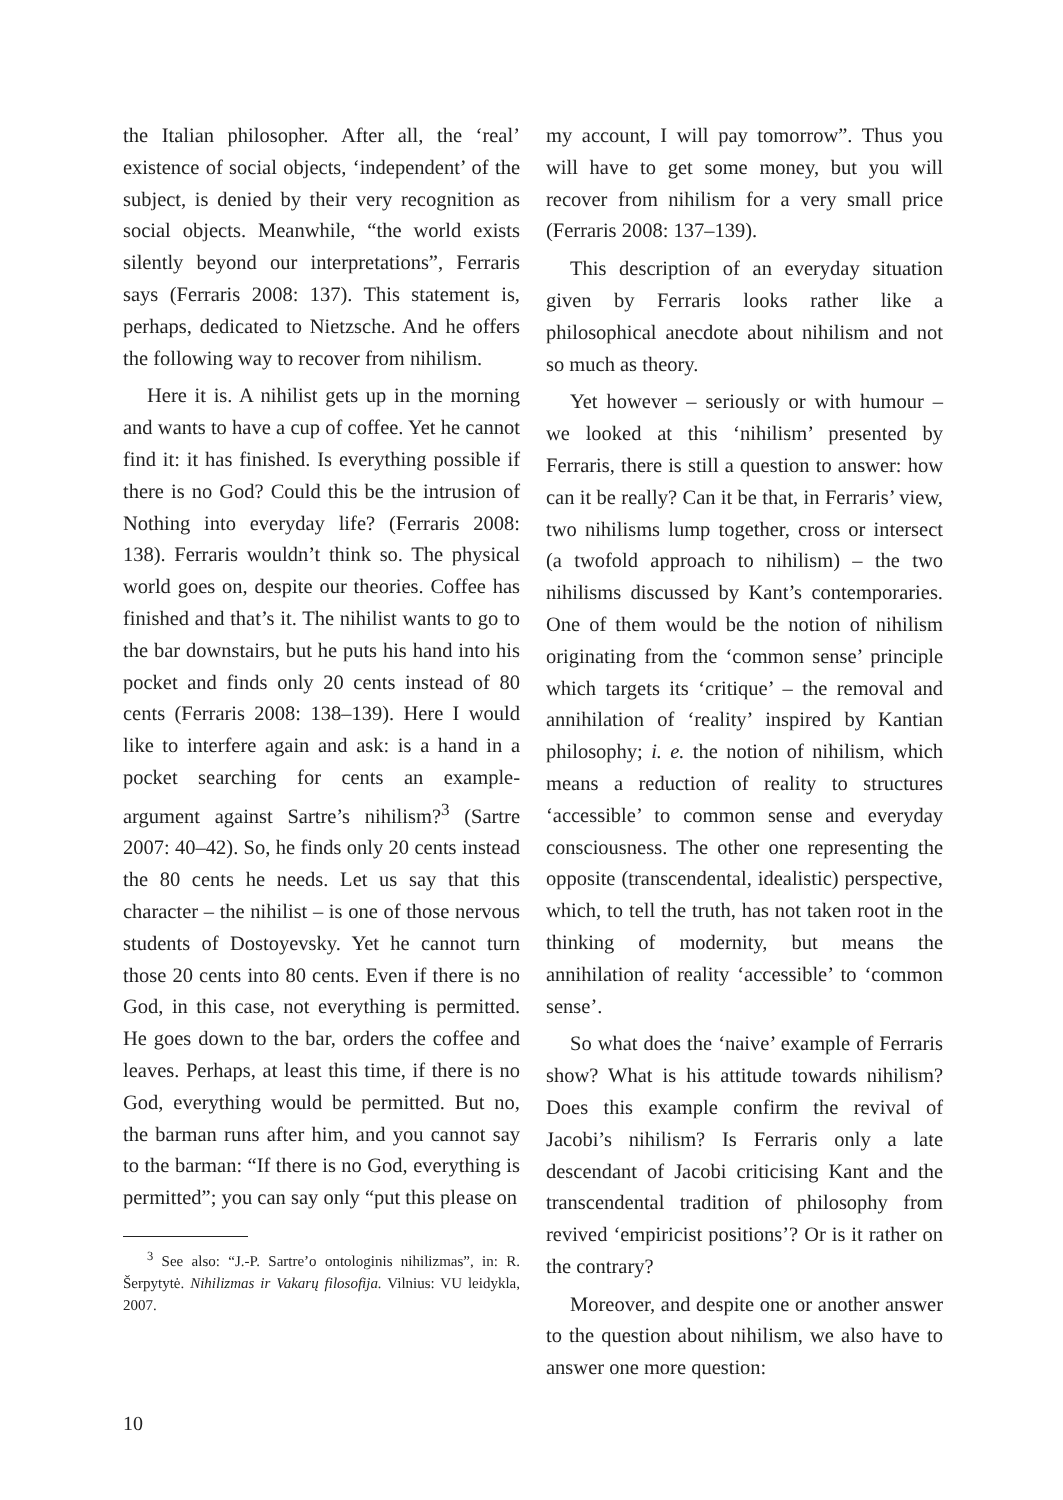the Italian philosopher. After all, the ‘real’ existence of social objects, ‘independent’ of the subject, is denied by their very recognition as social objects. Meanwhile, “the world exists silently beyond our interpretations”, Ferraris says (Ferraris 2008: 137). This statement is, perhaps, dedicated to Nietzsche. And he offers the following way to recover from nihilism.
Here it is. A nihilist gets up in the morning and wants to have a cup of coffee. Yet he cannot find it: it has finished. Is everything possible if there is no God? Could this be the intrusion of Nothing into everyday life? (Ferraris 2008: 138). Ferraris wouldn’t think so. The physical world goes on, despite our theories. Coffee has finished and that’s it. The nihilist wants to go to the bar downstairs, but he puts his hand into his pocket and finds only 20 cents instead of 80 cents (Ferraris 2008: 138–139). Here I would like to interfere again and ask: is a hand in a pocket searching for cents an example-argument against Sartre’s nihilism?<sup>3</sup> (Sartre 2007: 40–42). So, he finds only 20 cents instead the 80 cents he needs. Let us say that this character – the nihilist – is one of those nervous students of Dostoyevsky. Yet he cannot turn those 20 cents into 80 cents. Even if there is no God, in this case, not everything is permitted. He goes down to the bar, orders the coffee and leaves. Perhaps, at least this time, if there is no God, everything would be permitted. But no, the barman runs after him, and you cannot say to the barman: “If there is no God, everything is permitted”; you can say only “put this please on
<sup>3</sup> See also: “J.-P. Sartre’o ontologinis nihilizmas”, in: R. Šerpytytė. Nihilizmas ir Vakarų filosofija. Vilnius: VU leidykla, 2007.
my account, I will pay tomorrow”. Thus you will have to get some money, but you will recover from nihilism for a very small price (Ferraris 2008: 137–139).
This description of an everyday situation given by Ferraris looks rather like a philosophical anecdote about nihilism and not so much as theory.
Yet however – seriously or with humour – we looked at this ‘nihilism’ presented by Ferraris, there is still a question to answer: how can it be really? Can it be that, in Ferraris’ view, two nihilisms lump together, cross or intersect (a twofold approach to nihilism) – the two nihilisms discussed by Kant’s contemporaries. One of them would be the notion of nihilism originating from the ‘common sense’ principle which targets its ‘critique’ – the removal and annihilation of ‘reality’ inspired by Kantian philosophy; i. e. the notion of nihilism, which means a reduction of reality to structures ‘accessible’ to common sense and everyday consciousness. The other one representing the opposite (transcendental, idealistic) perspective, which, to tell the truth, has not taken root in the thinking of modernity, but means the annihilation of reality ‘accessible’ to ‘common sense’.
So what does the ‘naive’ example of Ferraris show? What is his attitude towards nihilism? Does this example confirm the revival of Jacobi’s nihilism? Is Ferraris only a late descendant of Jacobi criticising Kant and the transcendental tradition of philosophy from revived ‘empiricist positions’? Or is it rather on the contrary?
Moreover, and despite one or another answer to the question about nihilism, we also have to answer one more question:
10